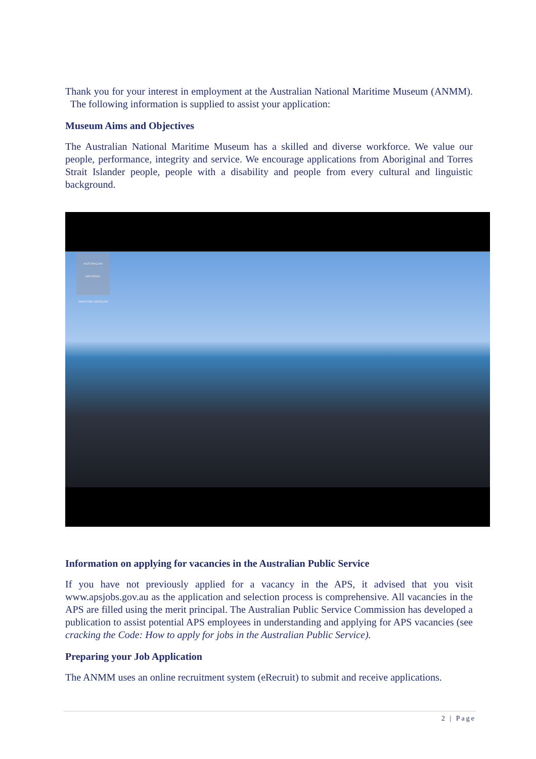Thank you for your interest in employment at the Australian National Maritime Museum (ANMM). The following information is supplied to assist your application:
Museum Aims and Objectives
The Australian National Maritime Museum has a skilled and diverse workforce. We value our people, performance, integrity and service. We encourage applications from Aboriginal and Torres Strait Islander people, people with a disability and people from every cultural and linguistic background.
AUSTRALIAN NATIONAL
MARITIME MUSEUM
Information on applying for vacancies in the Australian Public Service
If you have not previously applied for a vacancy in the APS, it advised that you visit www.apsjobs.gov.au as the application and selection process is comprehensive. All vacancies in the APS are filled using the merit principal. The Australian Public Service Commission has developed a publication to assist potential APS employees in understanding and applying for APS vacancies (see cracking the Code: How to apply for jobs in the Australian Public Service).
Preparing your Job Application
The ANMM uses an online recruitment system (eRecruit) to submit and receive applications.
2 | Page